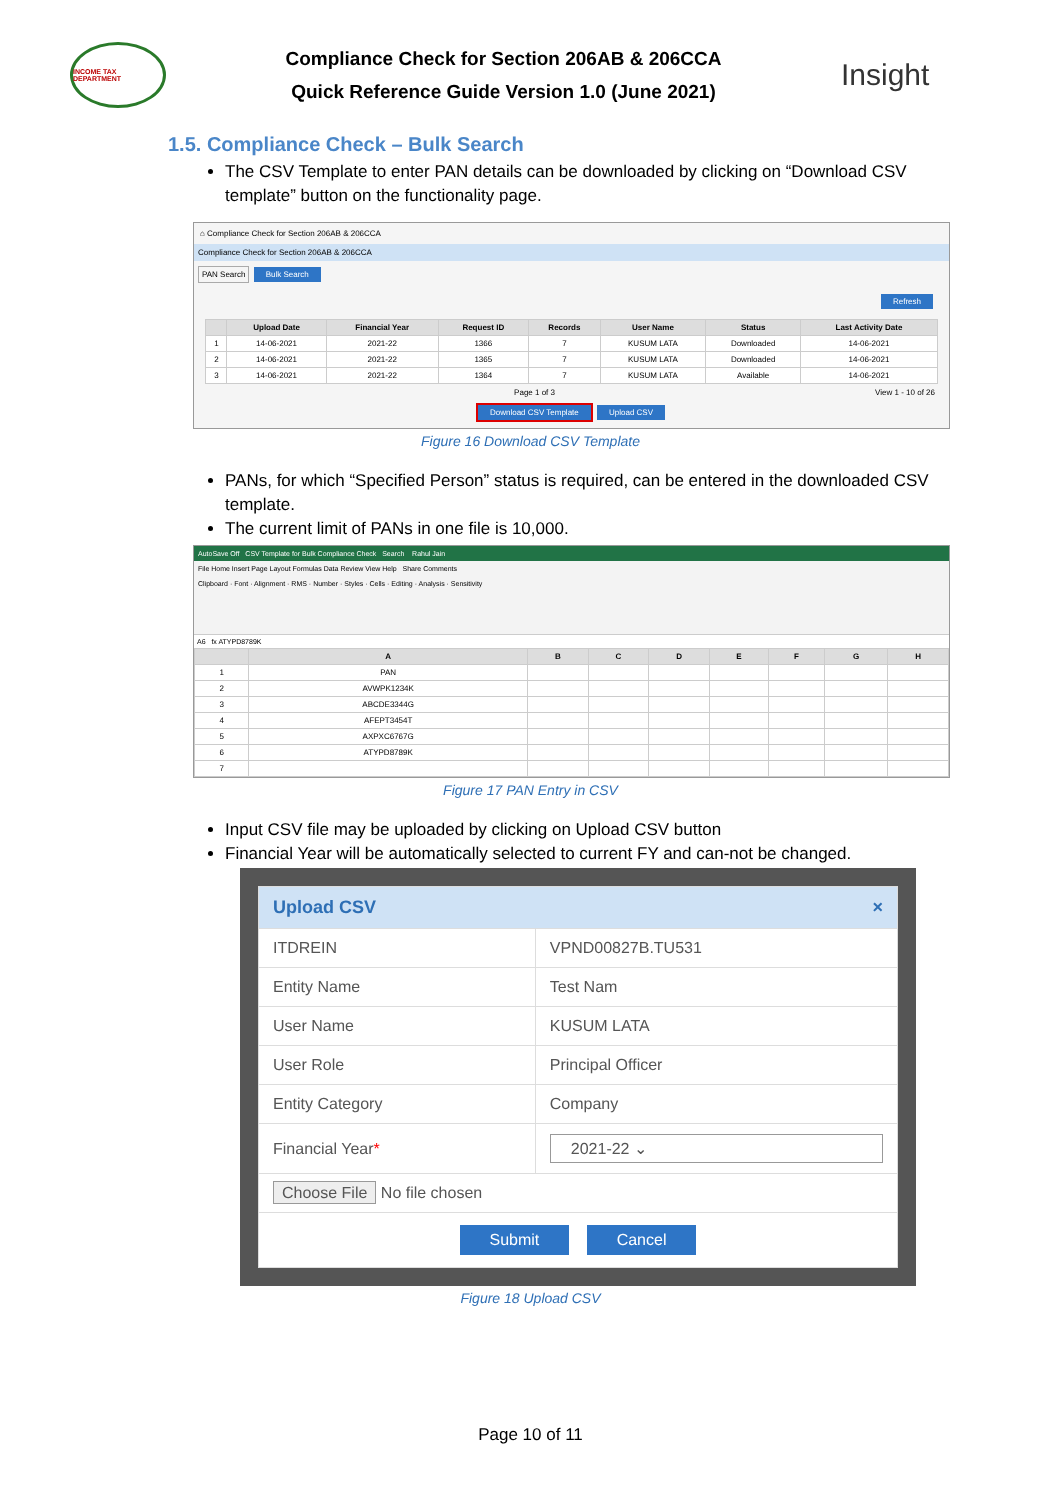INCOME TAX DEPARTMENT
Compliance Check for Section 206AB & 206CCA
Quick Reference Guide Version 1.0 (June 2021)
Insight
1.5. Compliance Check – Bulk Search
The CSV Template to enter PAN details can be downloaded by clicking on “Download CSV template” button on the functionality page.
⌂ Compliance Check for Section 206AB & 206CCA
Compliance Check for Section 206AB & 206CCA
PAN Search Bulk Search
Refresh
| | Upload Date | Financial Year | Request ID | Records | User Name | Status | Last Activity Date |
| --- | --- | --- | --- | --- | --- | --- | --- |
| 1 | 14-06-2021 | 2021-22 | 1366 | 7 | KUSUM LATA | Downloaded | 14-06-2021 |
| 2 | 14-06-2021 | 2021-22 | 1365 | 7 | KUSUM LATA | Downloaded | 14-06-2021 |
| 3 | 14-06-2021 | 2021-22 | 1364 | 7 | KUSUM LATA | Available | 14-06-2021 |
Page 1 of 3 View 1 - 10 of 26
Download CSV Template Upload CSV
Figure 16 Download CSV Template
PANs, for which “Specified Person” status is required, can be entered in the downloaded CSV template.
The current limit of PANs in one file is 10,000.
AutoSave Off CSV Template for Bulk Compliance Check Search Rahul Jain
File Home Insert Page Layout Formulas Data Review View Help Share Comments
Clipboard · Font · Alignment · RMS · Number · Styles · Cells · Editing · Analysis · Sensitivity
A6 fx ATYPD8789K
| | A | B | C | D | E | F | G | H |
| --- | --- | --- | --- | --- | --- | --- | --- | --- |
| 1 | PAN | | | | | | | |
| 2 | AVWPK1234K | | | | | | | |
| 3 | ABCDE3344G | | | | | | | |
| 4 | AFEPT3454T | | | | | | | |
| 5 | AXPXC6767G | | | | | | | |
| 6 | ATYPD8789K | | | | | | | |
| 7 | | | | | | | | |
Figure 17 PAN Entry in CSV
Input CSV file may be uploaded by clicking on Upload CSV button
Financial Year will be automatically selected to current FY and can-not be changed.
| Upload CSV × | |
| ITDREIN | VPND00827B.TU531 |
| Entity Name | Test Nam |
| User Name | KUSUM LATA |
| User Role | Principal Officer |
| Entity Category | Company |
| Financial Year * | 2021-22 ⌄ |
| Choose File No file chosen | |
| Submit Cancel | |
Figure 18 Upload CSV
Page 10 of 11